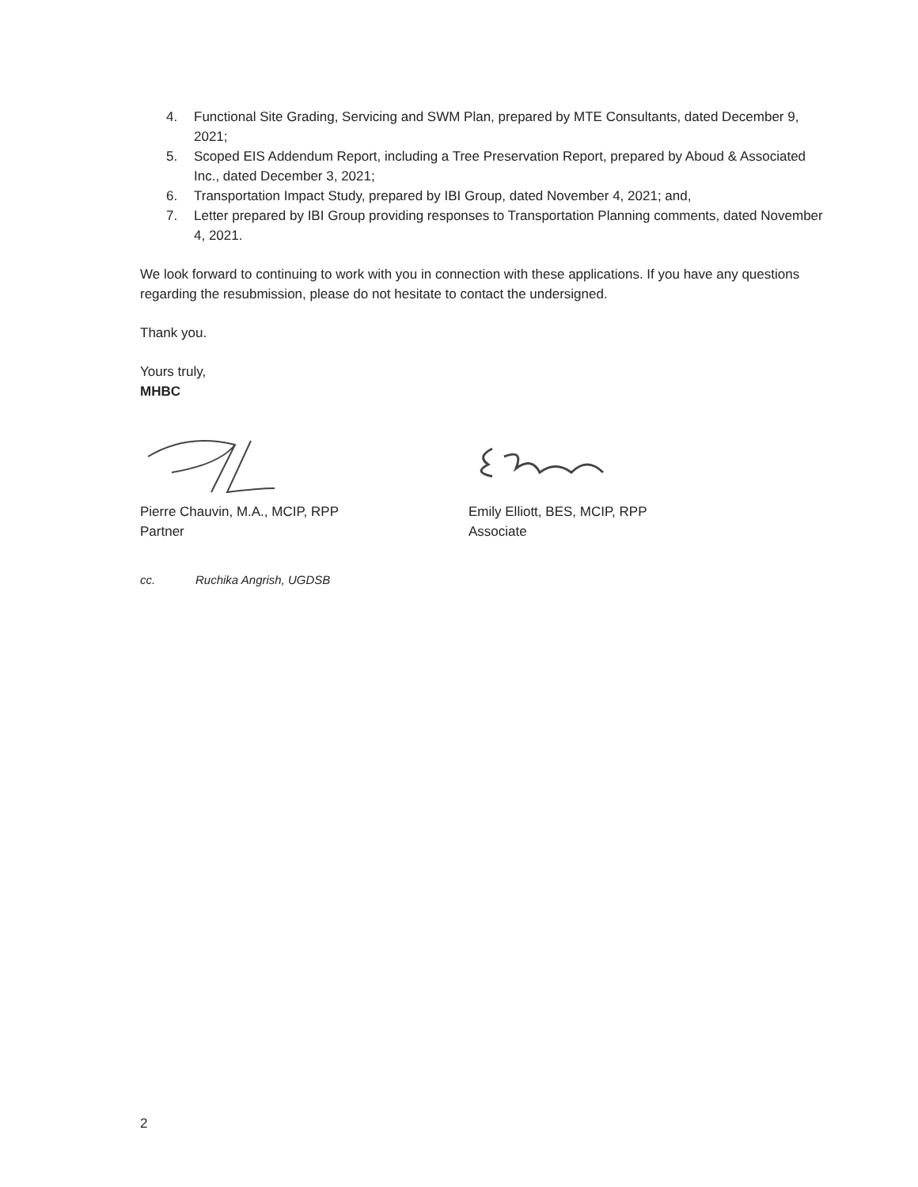4. Functional Site Grading, Servicing and SWM Plan, prepared by MTE Consultants, dated December 9, 2021;
5. Scoped EIS Addendum Report, including a Tree Preservation Report, prepared by Aboud & Associated Inc., dated December 3, 2021;
6. Transportation Impact Study, prepared by IBI Group, dated November 4, 2021; and,
7. Letter prepared by IBI Group providing responses to Transportation Planning comments, dated November 4, 2021.
We look forward to continuing to work with you in connection with these applications. If you have any questions regarding the resubmission, please do not hesitate to contact the undersigned.
Thank you.
Yours truly,
MHBC
Pierre Chauvin, M.A., MCIP, RPP
Partner
Emily Elliott, BES, MCIP, RPP
Associate
cc. Ruchika Angrish, UGDSB
2